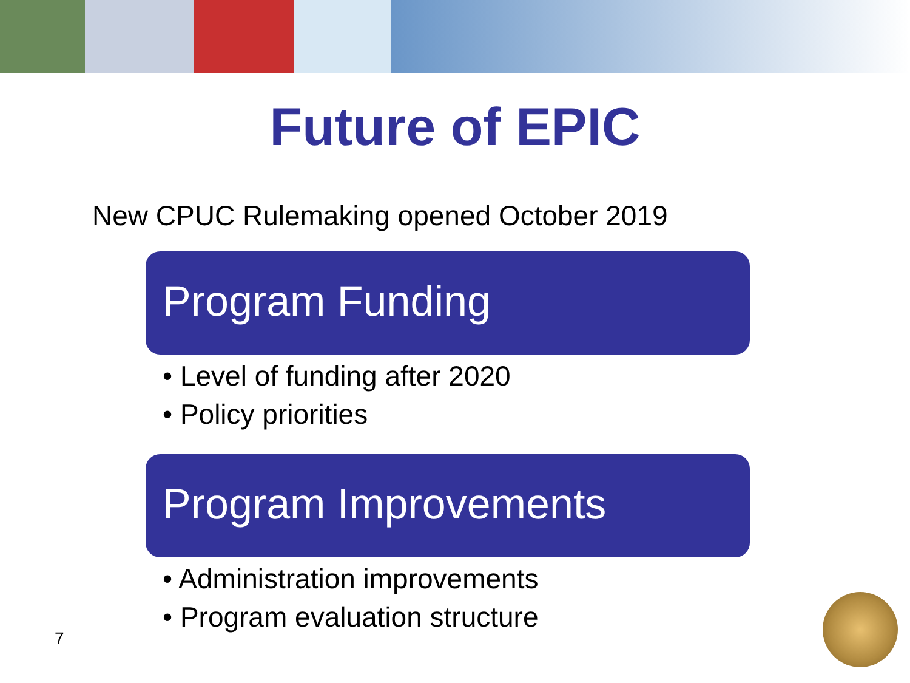Future of EPIC
New CPUC Rulemaking opened October 2019
Program Funding
• Level of funding after 2020
• Policy priorities
Program Improvements
• Administration improvements
• Program evaluation structure
7